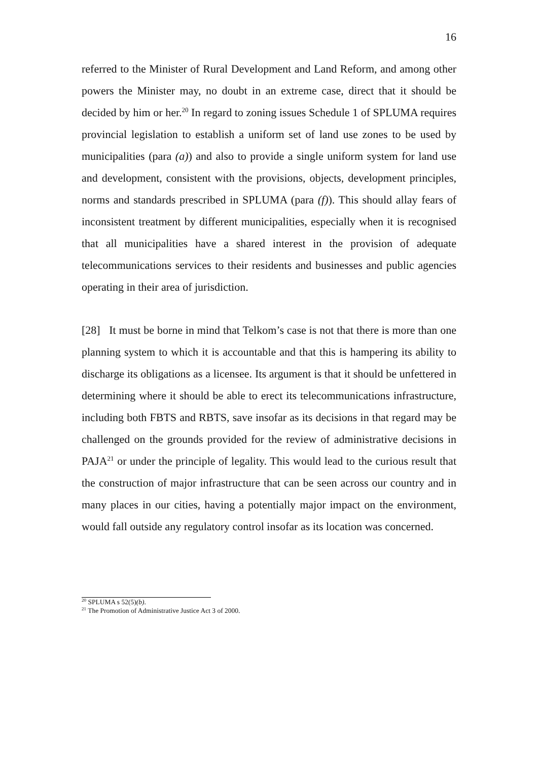16
referred to the Minister of Rural Development and Land Reform, and among other powers the Minister may, no doubt in an extreme case, direct that it should be decided by him or her.<sup>20</sup> In regard to zoning issues Schedule 1 of SPLUMA requires provincial legislation to establish a uniform set of land use zones to be used by municipalities (para (a)) and also to provide a single uniform system for land use and development, consistent with the provisions, objects, development principles, norms and standards prescribed in SPLUMA (para (f)). This should allay fears of inconsistent treatment by different municipalities, especially when it is recognised that all municipalities have a shared interest in the provision of adequate telecommunications services to their residents and businesses and public agencies operating in their area of jurisdiction.
[28] It must be borne in mind that Telkom’s case is not that there is more than one planning system to which it is accountable and that this is hampering its ability to discharge its obligations as a licensee. Its argument is that it should be unfettered in determining where it should be able to erect its telecommunications infrastructure, including both FBTS and RBTS, save insofar as its decisions in that regard may be challenged on the grounds provided for the review of administrative decisions in PAJA<sup>21</sup> or under the principle of legality. This would lead to the curious result that the construction of major infrastructure that can be seen across our country and in many places in our cities, having a potentially major impact on the environment, would fall outside any regulatory control insofar as its location was concerned.
<sup>20</sup> SPLUMA s 52(5)(b).
<sup>21</sup> The Promotion of Administrative Justice Act 3 of 2000.